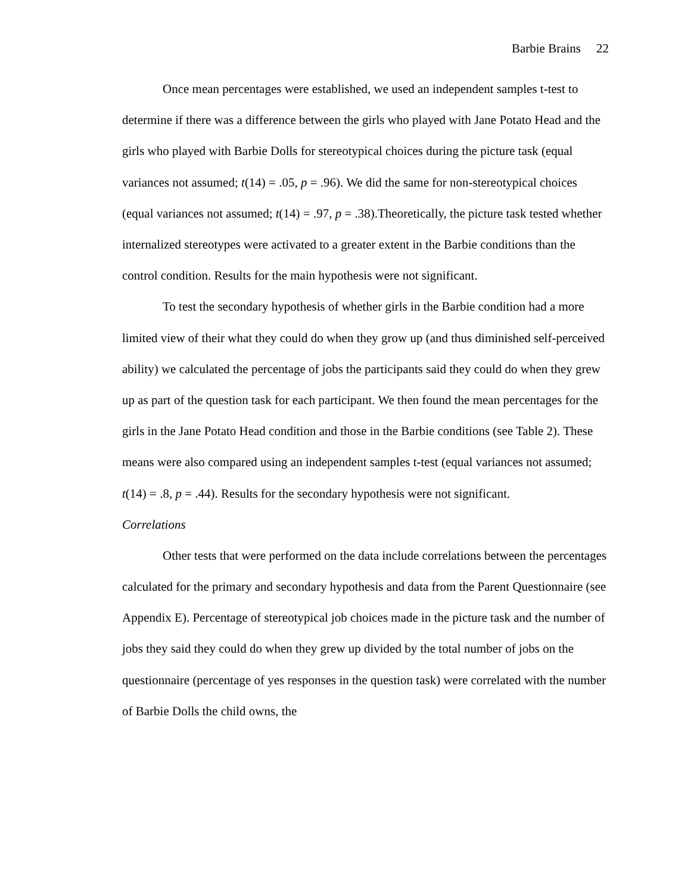Barbie Brains 22
Once mean percentages were established, we used an independent samples t-test to determine if there was a difference between the girls who played with Jane Potato Head and the girls who played with Barbie Dolls for stereotypical choices during the picture task (equal variances not assumed; t(14) = .05, p = .96). We did the same for non-stereotypical choices (equal variances not assumed; t(14) = .97, p = .38).Theoretically, the picture task tested whether internalized stereotypes were activated to a greater extent in the Barbie conditions than the control condition. Results for the main hypothesis were not significant.
To test the secondary hypothesis of whether girls in the Barbie condition had a more limited view of their what they could do when they grow up (and thus diminished self-perceived ability) we calculated the percentage of jobs the participants said they could do when they grew up as part of the question task for each participant. We then found the mean percentages for the girls in the Jane Potato Head condition and those in the Barbie conditions (see Table 2). These means were also compared using an independent samples t-test (equal variances not assumed; t(14) = .8, p = .44). Results for the secondary hypothesis were not significant.
Correlations
Other tests that were performed on the data include correlations between the percentages calculated for the primary and secondary hypothesis and data from the Parent Questionnaire (see Appendix E). Percentage of stereotypical job choices made in the picture task and the number of jobs they said they could do when they grew up divided by the total number of jobs on the questionnaire (percentage of yes responses in the question task) were correlated with the number of Barbie Dolls the child owns, the